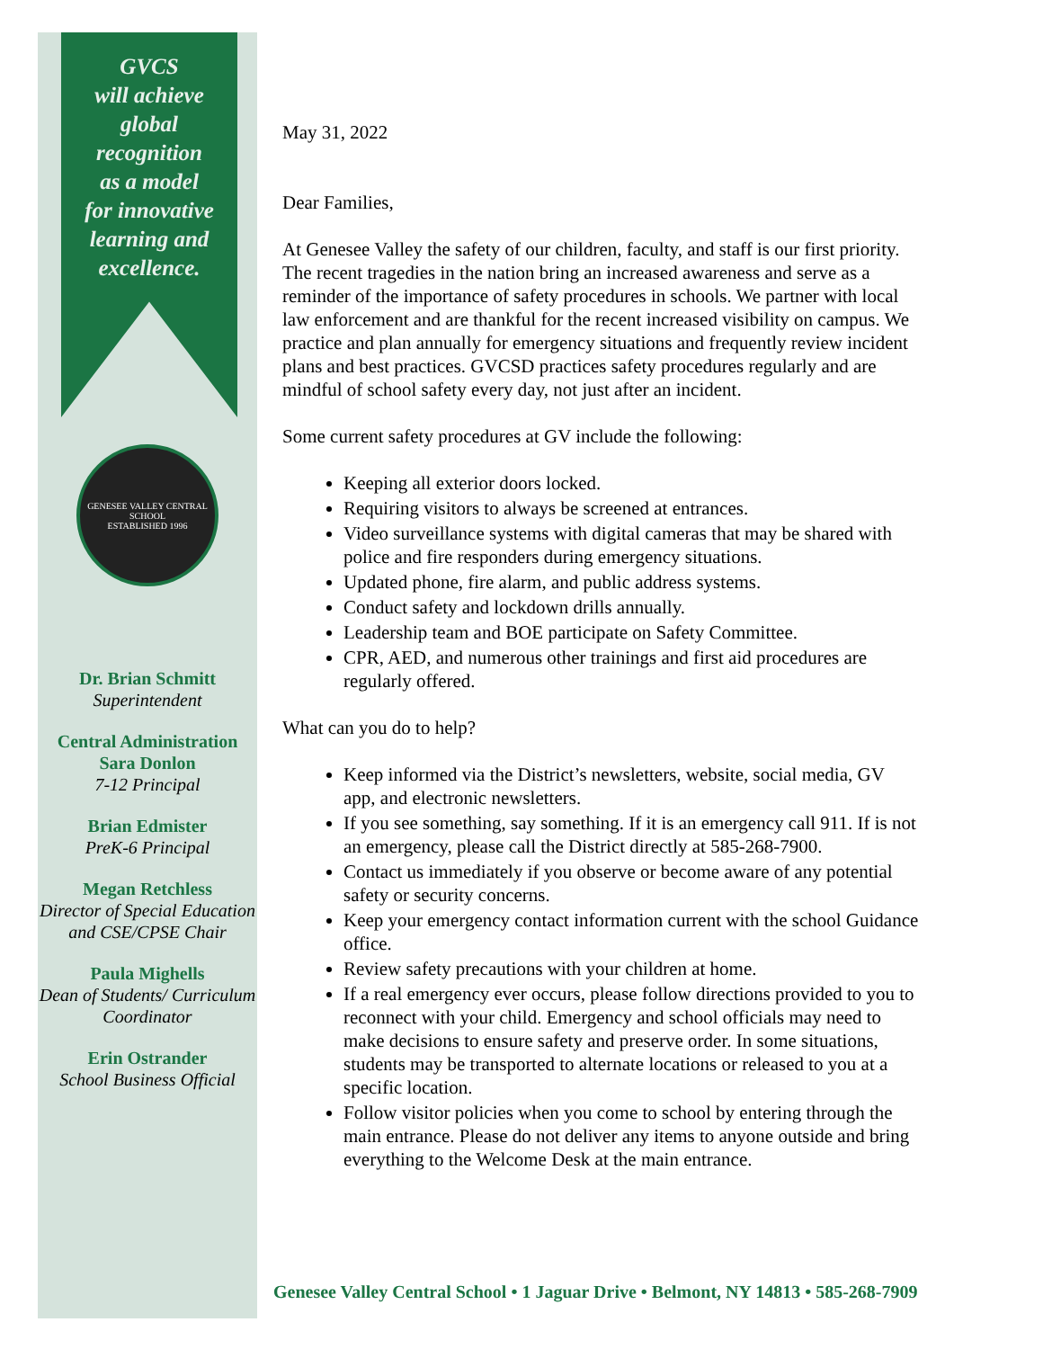GVCS
will achieve
global
recognition
as a model
for innovative
learning and
excellence.
GENESEE VALLEY CENTRAL SCHOOL
ESTABLISHED 1996
Dr. Brian Schmitt
Superintendent
Central Administration
Sara Donlon
7-12 Principal
Brian Edmister
PreK-6 Principal
Megan Retchless
Director of Special Education and CSE/CPSE Chair
Paula Mighells
Dean of Students/ Curriculum Coordinator
Erin Ostrander
School Business Official
May 31, 2022
Dear Families,
At Genesee Valley the safety of our children, faculty, and staff is our first priority. The recent tragedies in the nation bring an increased awareness and serve as a reminder of the importance of safety procedures in schools. We partner with local law enforcement and are thankful for the recent increased visibility on campus. We practice and plan annually for emergency situations and frequently review incident plans and best practices. GVCSD practices safety procedures regularly and are mindful of school safety every day, not just after an incident.
Some current safety procedures at GV include the following:
Keeping all exterior doors locked.
Requiring visitors to always be screened at entrances.
Video surveillance systems with digital cameras that may be shared with police and fire responders during emergency situations.
Updated phone, fire alarm, and public address systems.
Conduct safety and lockdown drills annually.
Leadership team and BOE participate on Safety Committee.
CPR, AED, and numerous other trainings and first aid procedures are regularly offered.
What can you do to help?
Keep informed via the District’s newsletters, website, social media, GV app, and electronic newsletters.
If you see something, say something. If it is an emergency call 911. If is not an emergency, please call the District directly at 585-268-7900.
Contact us immediately if you observe or become aware of any potential safety or security concerns.
Keep your emergency contact information current with the school Guidance office.
Review safety precautions with your children at home.
If a real emergency ever occurs, please follow directions provided to you to reconnect with your child. Emergency and school officials may need to make decisions to ensure safety and preserve order. In some situations, students may be transported to alternate locations or released to you at a specific location.
Follow visitor policies when you come to school by entering through the main entrance. Please do not deliver any items to anyone outside and bring everything to the Welcome Desk at the main entrance.
Genesee Valley Central School • 1 Jaguar Drive • Belmont, NY 14813 • 585-268-7909